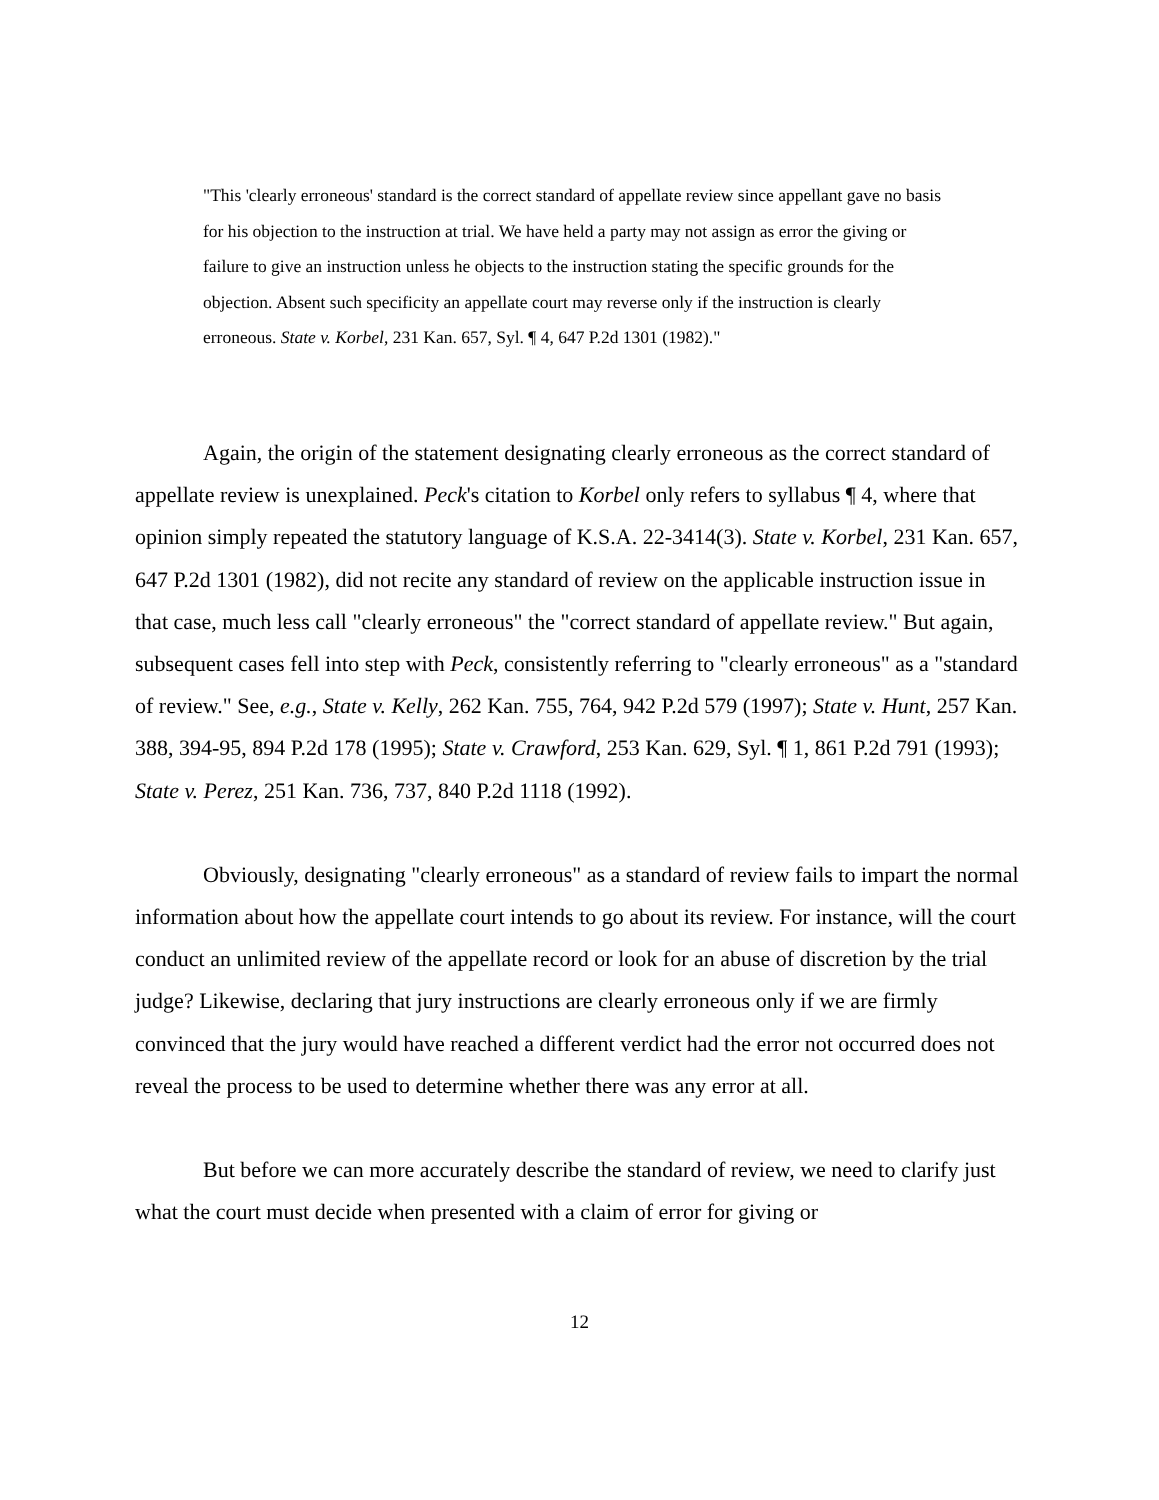"This 'clearly erroneous' standard is the correct standard of appellate review since appellant gave no basis for his objection to the instruction at trial. We have held a party may not assign as error the giving or failure to give an instruction unless he objects to the instruction stating the specific grounds for the objection. Absent such specificity an appellate court may reverse only if the instruction is clearly erroneous. State v. Korbel, 231 Kan. 657, Syl. ¶ 4, 647 P.2d 1301 (1982)."
Again, the origin of the statement designating clearly erroneous as the correct standard of appellate review is unexplained. Peck's citation to Korbel only refers to syllabus ¶ 4, where that opinion simply repeated the statutory language of K.S.A. 22-3414(3). State v. Korbel, 231 Kan. 657, 647 P.2d 1301 (1982), did not recite any standard of review on the applicable instruction issue in that case, much less call "clearly erroneous" the "correct standard of appellate review." But again, subsequent cases fell into step with Peck, consistently referring to "clearly erroneous" as a "standard of review." See, e.g., State v. Kelly, 262 Kan. 755, 764, 942 P.2d 579 (1997); State v. Hunt, 257 Kan. 388, 394-95, 894 P.2d 178 (1995); State v. Crawford, 253 Kan. 629, Syl. ¶ 1, 861 P.2d 791 (1993); State v. Perez, 251 Kan. 736, 737, 840 P.2d 1118 (1992).
Obviously, designating "clearly erroneous" as a standard of review fails to impart the normal information about how the appellate court intends to go about its review. For instance, will the court conduct an unlimited review of the appellate record or look for an abuse of discretion by the trial judge? Likewise, declaring that jury instructions are clearly erroneous only if we are firmly convinced that the jury would have reached a different verdict had the error not occurred does not reveal the process to be used to determine whether there was any error at all.
But before we can more accurately describe the standard of review, we need to clarify just what the court must decide when presented with a claim of error for giving or
12